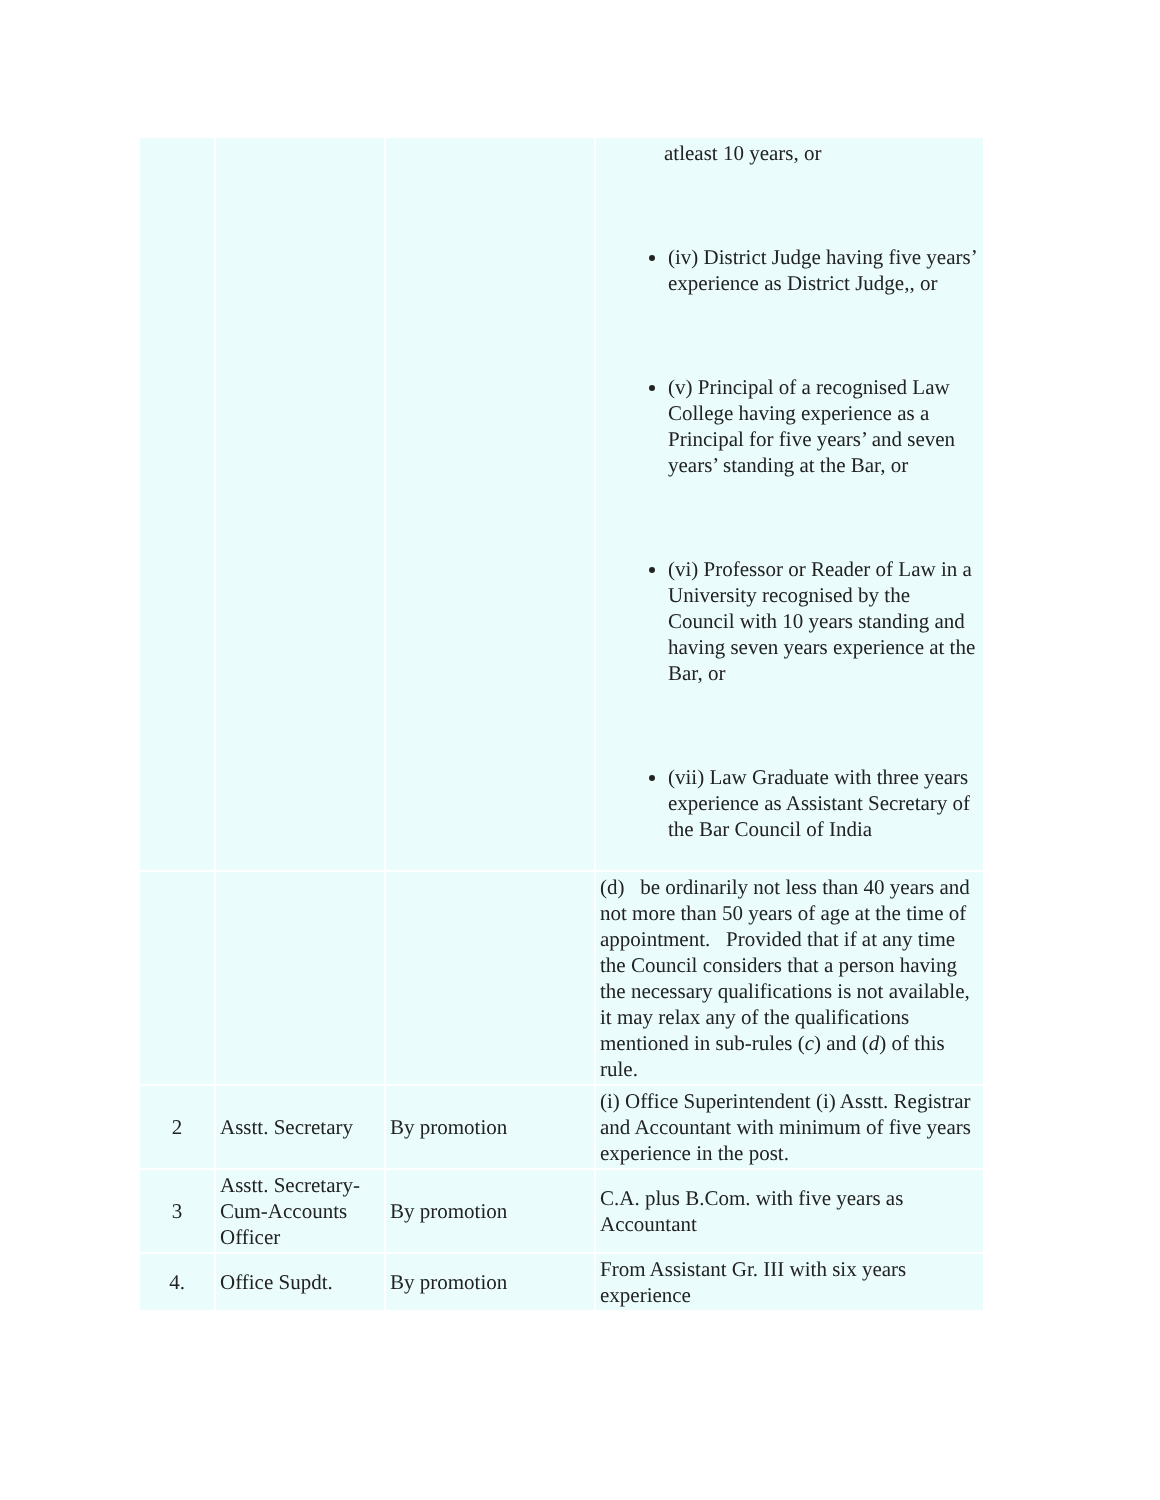| | | | atleast 10 years, or (iv) District Judge having five years’ experience as District Judge,, or (v) Principal of a recognised Law College having experience as a Principal for five years’ and seven years’ standing at the Bar, or (vi) Professor or Reader of Law in a University recognised by the Council with 10 years standing and having seven years experience at the Bar, or (vii) Law Graduate with three years experience as Assistant Secretary of the Bar Council of India |
| | | | (d) be ordinarily not less than 40 years and not more than 50 years of age at the time of appointment. Provided that if at any time the Council considers that a person having the necessary qualifications is not available, it may relax any of the qualifications mentioned in sub-rules ( c ) and ( d ) of this rule. |
| 2 | Asstt. Secretary | By promotion | (i) Office Superintendent (i) Asstt. Registrar and Accountant with minimum of five years experience in the post. |
| 3 | Asstt. Secretary-Cum-Accounts Officer | By promotion | C.A. plus B.Com. with five years as Accountant |
| 4. | Office Supdt. | By promotion | From Assistant Gr. III with six years experience |